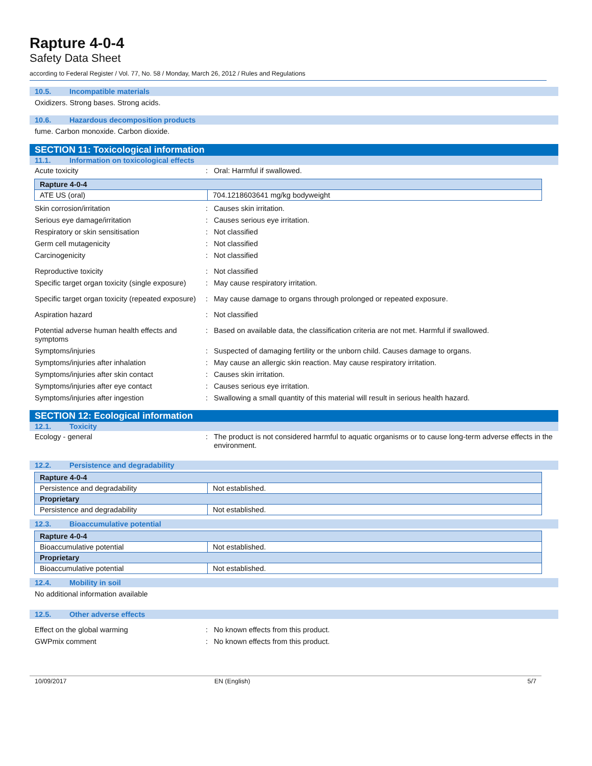Rapture 4-0-4
Safety Data Sheet
according to Federal Register / Vol. 77, No. 58 / Monday, March 26, 2012 / Rules and Regulations
10.5. Incompatible materials
Oxidizers. Strong bases. Strong acids.
10.6. Hazardous decomposition products
fume. Carbon monoxide. Carbon dioxide.
SECTION 11: Toxicological information
11.1. Information on toxicological effects
Acute toxicity : Oral: Harmful if swallowed.
| Rapture 4-0-4 | |
| ATE US (oral) | 704.1218603641 mg/kg bodyweight |
Skin corrosion/irritation : Causes skin irritation.
Serious eye damage/irritation : Causes serious eye irritation.
Respiratory or skin sensitisation : Not classified
Germ cell mutagenicity : Not classified
Carcinogenicity : Not classified
Reproductive toxicity : Not classified
Specific target organ toxicity (single exposure)
: May cause respiratory irritation.
Specific target organ toxicity (repeated exposure)
: May cause damage to organs through prolonged or repeated exposure.
Aspiration hazard : Not classified
Potential adverse human health effects and symptoms
: Based on available data, the classification criteria are not met. Harmful if swallowed.
Symptoms/injuries : Suspected of damaging fertility or the unborn child. Causes damage to organs.
Symptoms/injuries after inhalation : May cause an allergic skin reaction. May cause respiratory irritation.
Symptoms/injuries after skin contact : Causes skin irritation.
Symptoms/injuries after eye contact : Causes serious eye irritation.
Symptoms/injuries after ingestion : Swallowing a small quantity of this material will result in serious health hazard.
SECTION 12: Ecological information
12.1. Toxicity
Ecology - general : The product is not considered harmful to aquatic organisms or to cause long-term adverse effects in the environment.
12.2. Persistence and degradability
| Rapture 4-0-4 | |
| Persistence and degradability | Not established. |
| Proprietary | |
| Persistence and degradability | Not established. |
12.3. Bioaccumulative potential
| Rapture 4-0-4 | |
| Bioaccumulative potential | Not established. |
| Proprietary | |
| Bioaccumulative potential | Not established. |
12.4. Mobility in soil
No additional information available
12.5. Other adverse effects
Effect on the global warming : No known effects from this product.
GWPmix comment : No known effects from this product.
10/09/2017 EN (English) 5/7